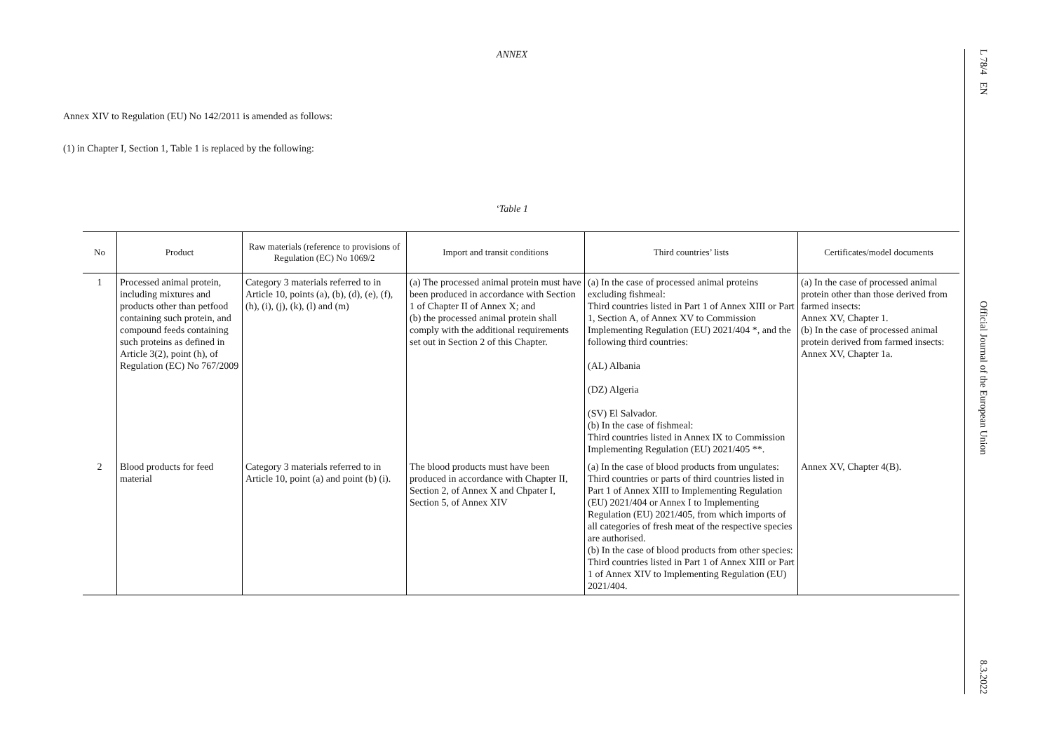ANNEX
Annex XIV to Regulation (EU) No 142/2011 is amended as follows:
(1) in Chapter I, Section 1, Table 1 is replaced by the following:
‘Table 1
| No | Product | Raw materials (reference to provisions of Regulation (EC) No 1069/2 | Import and transit conditions | Third countries’ lists | Certificates/model documents |
| --- | --- | --- | --- | --- | --- |
| 1 | Processed animal protein, including mixtures and products other than petfood containing such protein, and compound feeds containing such proteins as defined in Article 3(2), point (h), of Regulation (EC) No 767/2009 | Category 3 materials referred to in Article 10, points (a), (b), (d), (e), (f), (h), (i), (j), (k), (l) and (m) | (a) The processed animal protein must have been produced in accordance with Section 1 of Chapter II of Annex X; and (b) the processed animal protein shall comply with the additional requirements set out in Section 2 of this Chapter. | (a) In the case of processed animal proteins excluding fishmeal: Third countries listed in Part 1 of Annex XIII or Part 1, Section A, of Annex XV to Commission Implementing Regulation (EU) 2021/404 *, and the following third countries: (AL) Albania (DZ) Algeria (SV) El Salvador. (b) In the case of fishmeal: Third countries listed in Annex IX to Commission Implementing Regulation (EU) 2021/405 **. | (a) In the case of processed animal protein other than those derived from farmed insects: Annex XV, Chapter 1. (b) In the case of processed animal protein derived from farmed insects: Annex XV, Chapter 1a. |
| 2 | Blood products for feed material | Category 3 materials referred to in Article 10, point (a) and point (b) (i). | The blood products must have been produced in accordance with Chapter II, Section 2, of Annex X and Chpater I, Section 5, of Annex XIV | (a) In the case of blood products from ungulates: Third countries or parts of third countries listed in Part 1 of Annex XIII to Implementing Regulation (EU) 2021/404 or Annex I to Implementing Regulation (EU) 2021/405, from which imports of all categories of fresh meat of the respective species are authorised. (b) In the case of blood products from other species: Third countries listed in Part 1 of Annex XIII or Part 1 of Annex XIV to Implementing Regulation (EU) 2021/404. | Annex XV, Chapter 4(B). |
L 78/4 EN Official Journal of the European Union 8.3.2022